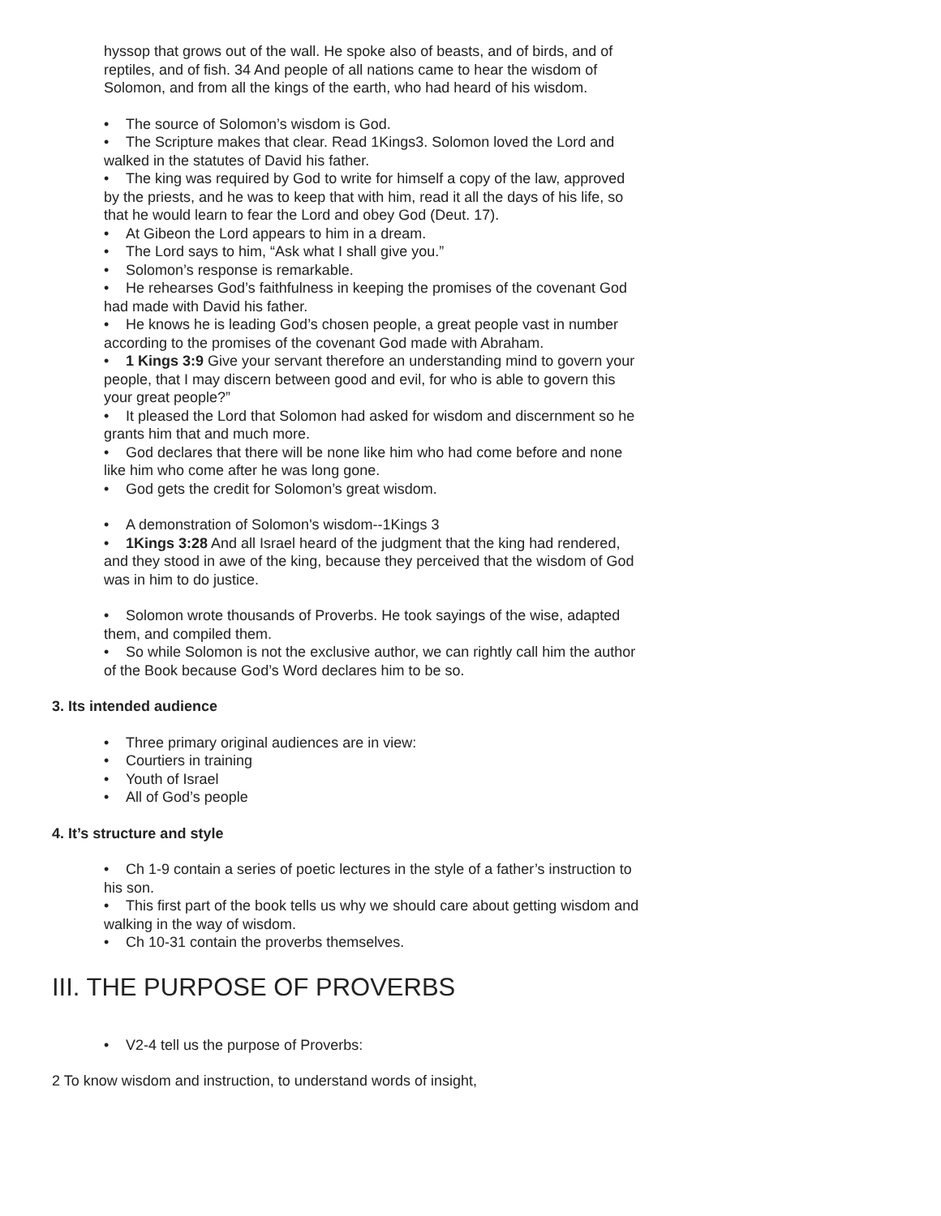hyssop that grows out of the wall. He spoke also of beasts, and of birds, and of reptiles, and of fish. 34 And people of all nations came to hear the wisdom of Solomon, and from all the kings of the earth, who had heard of his wisdom.
• The source of Solomon’s wisdom is God.
• The Scripture makes that clear. Read 1Kings3. Solomon loved the Lord and walked in the statutes of David his father.
• The king was required by God to write for himself a copy of the law, approved by the priests, and he was to keep that with him, read it all the days of his life, so that he would learn to fear the Lord and obey God (Deut. 17).
• At Gibeon the Lord appears to him in a dream.
• The Lord says to him, “Ask what I shall give you.”
• Solomon’s response is remarkable.
• He rehearses God’s faithfulness in keeping the promises of the covenant God had made with David his father.
• He knows he is leading God’s chosen people, a great people vast in number according to the promises of the covenant God made with Abraham.
• 1 Kings 3:9 Give your servant therefore an understanding mind to govern your people, that I may discern between good and evil, for who is able to govern this your great people?”
• It pleased the Lord that Solomon had asked for wisdom and discernment so he grants him that and much more.
• God declares that there will be none like him who had come before and none like him who come after he was long gone.
• God gets the credit for Solomon’s great wisdom.
• A demonstration of Solomon's wisdom--1Kings 3
• 1Kings 3:28 And all Israel heard of the judgment that the king had rendered, and they stood in awe of the king, because they perceived that the wisdom of God was in him to do justice.
• Solomon wrote thousands of Proverbs. He took sayings of the wise, adapted them, and compiled them.
• So while Solomon is not the exclusive author, we can rightly call him the author of the Book because God’s Word declares him to be so.
3. Its intended audience
• Three primary original audiences are in view:
• Courtiers in training
• Youth of Israel
• All of God’s people
4. It’s structure and style
• Ch 1-9 contain a series of poetic lectures in the style of a father’s instruction to his son.
• This first part of the book tells us why we should care about getting wisdom and walking in the way of wisdom.
• Ch 10-31 contain the proverbs themselves.
III. THE PURPOSE OF PROVERBS
• V2-4 tell us the purpose of Proverbs:
2 To know wisdom and instruction, to understand words of insight,